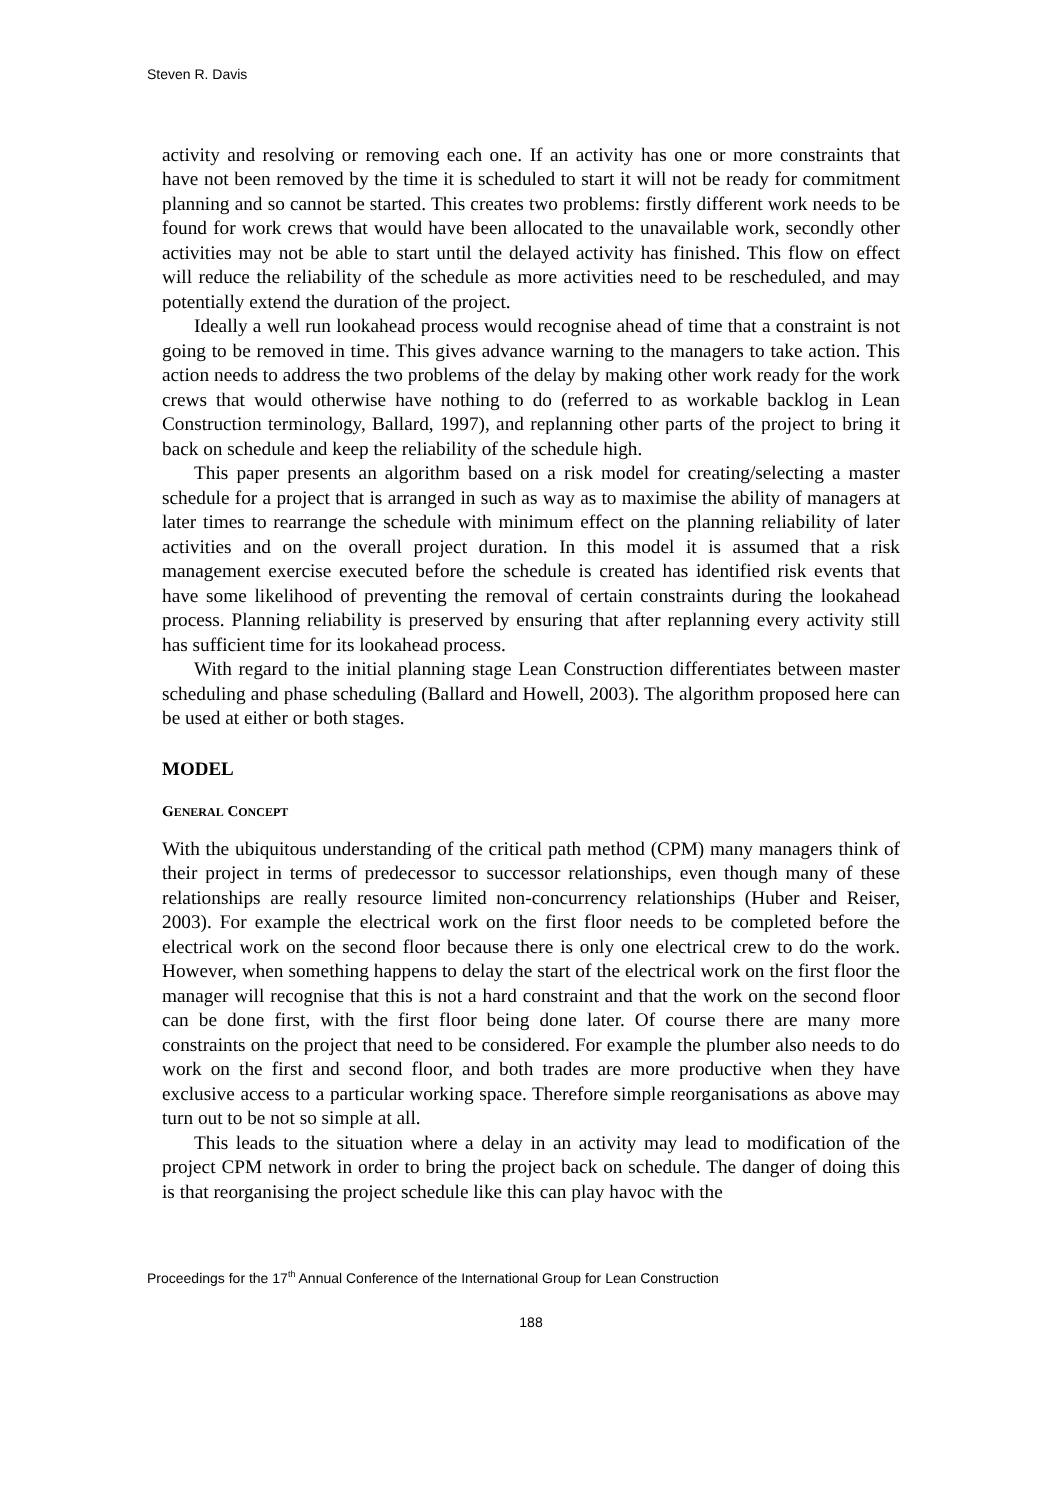Steven R. Davis
activity and resolving or removing each one. If an activity has one or more constraints that have not been removed by the time it is scheduled to start it will not be ready for commitment planning and so cannot be started. This creates two problems: firstly different work needs to be found for work crews that would have been allocated to the unavailable work, secondly other activities may not be able to start until the delayed activity has finished. This flow on effect will reduce the reliability of the schedule as more activities need to be rescheduled, and may potentially extend the duration of the project.
Ideally a well run lookahead process would recognise ahead of time that a constraint is not going to be removed in time. This gives advance warning to the managers to take action. This action needs to address the two problems of the delay by making other work ready for the work crews that would otherwise have nothing to do (referred to as workable backlog in Lean Construction terminology, Ballard, 1997), and replanning other parts of the project to bring it back on schedule and keep the reliability of the schedule high.
This paper presents an algorithm based on a risk model for creating/selecting a master schedule for a project that is arranged in such as way as to maximise the ability of managers at later times to rearrange the schedule with minimum effect on the planning reliability of later activities and on the overall project duration. In this model it is assumed that a risk management exercise executed before the schedule is created has identified risk events that have some likelihood of preventing the removal of certain constraints during the lookahead process. Planning reliability is preserved by ensuring that after replanning every activity still has sufficient time for its lookahead process.
With regard to the initial planning stage Lean Construction differentiates between master scheduling and phase scheduling (Ballard and Howell, 2003). The algorithm proposed here can be used at either or both stages.
MODEL
GENERAL CONCEPT
With the ubiquitous understanding of the critical path method (CPM) many managers think of their project in terms of predecessor to successor relationships, even though many of these relationships are really resource limited non-concurrency relationships (Huber and Reiser, 2003). For example the electrical work on the first floor needs to be completed before the electrical work on the second floor because there is only one electrical crew to do the work. However, when something happens to delay the start of the electrical work on the first floor the manager will recognise that this is not a hard constraint and that the work on the second floor can be done first, with the first floor being done later. Of course there are many more constraints on the project that need to be considered. For example the plumber also needs to do work on the first and second floor, and both trades are more productive when they have exclusive access to a particular working space. Therefore simple reorganisations as above may turn out to be not so simple at all.
This leads to the situation where a delay in an activity may lead to modification of the project CPM network in order to bring the project back on schedule. The danger of doing this is that reorganising the project schedule like this can play havoc with the
Proceedings for the 17<sup>th</sup> Annual Conference of the International Group for Lean Construction
188